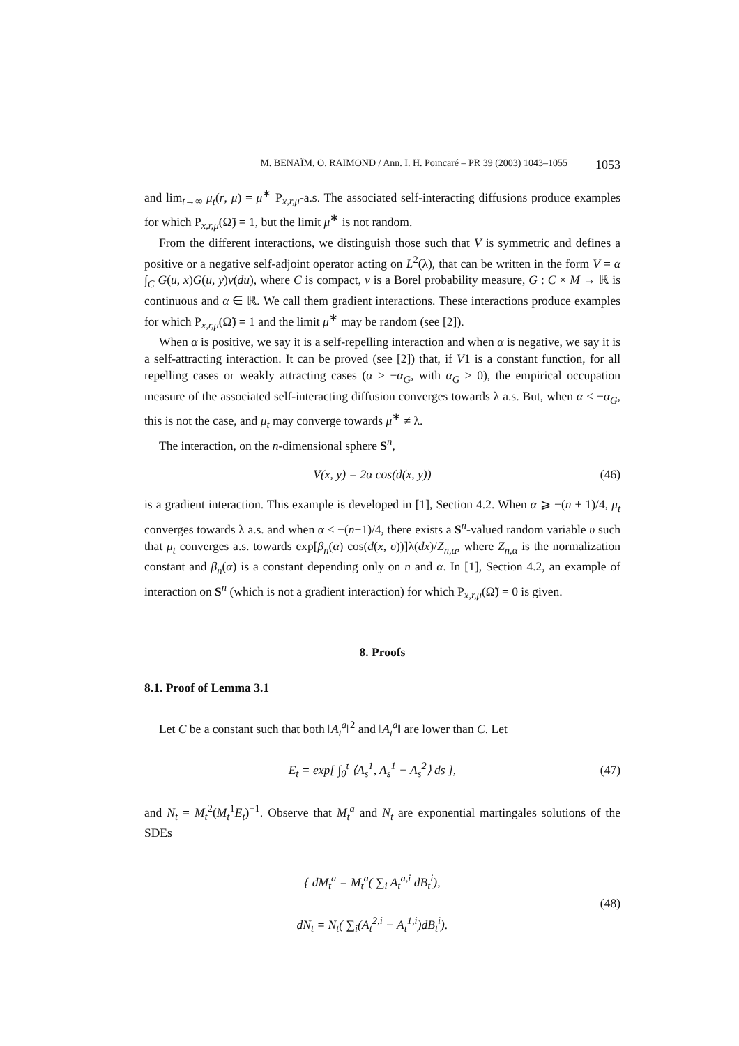M. BENAÏM, O. RAIMOND / Ann. I. H. Poincaré – PR 39 (2003) 1043–1055 1053
and lim<sub>t→∞</sub> μ<sub>t</sub>(r, μ) = μ<sup>∗</sup> P<sub>x,r,μ</sub>-a.s. The associated self-interacting diffusions produce examples for which P<sub>x,r,μ</sub>(Ω̃) = 1, but the limit μ<sup>∗</sup> is not random.
From the different interactions, we distinguish those such that V is symmetric and defines a positive or a negative self-adjoint operator acting on L<sup>2</sup>(λ), that can be written in the form V = α ∫<sub>C</sub> G(u, x)G(u, y)ν(du), where C is compact, ν is a Borel probability measure, G : C × M → ℝ is continuous and α ∈ ℝ. We call them gradient interactions. These interactions produce examples for which P<sub>x,r,μ</sub>(Ω̃) = 1 and the limit μ<sup>∗</sup> may be random (see [2]).
When α is positive, we say it is a self-repelling interaction and when α is negative, we say it is a self-attracting interaction. It can be proved (see [2]) that, if V1 is a constant function, for all repelling cases or weakly attracting cases (α > −α<sub>G</sub>, with α<sub>G</sub> > 0), the empirical occupation measure of the associated self-interacting diffusion converges towards λ a.s. But, when α < −α<sub>G</sub>, this is not the case, and μ<sub>t</sub> may converge towards μ<sup>∗</sup> ≠ λ.
The interaction, on the n-dimensional sphere S<sup>n</sup>,
V(x, y) = 2α cos(d(x, y)) (46)
is a gradient interaction. This example is developed in [1], Section 4.2. When α ⩾ −(n + 1)/4, μ<sub>t</sub> converges towards λ a.s. and when α < −(n+1)/4, there exists a S<sup>n</sup>-valued random variable υ such that μ<sub>t</sub> converges a.s. towards exp[β<sub>n</sub>(α) cos(d(x, υ))]λ(dx)/Z<sub>n,α</sub>, where Z<sub>n,α</sub> is the normalization constant and β<sub>n</sub>(α) is a constant depending only on n and α. In [1], Section 4.2, an example of interaction on S<sup>n</sup> (which is not a gradient interaction) for which P<sub>x,r,μ</sub>(Ω̃) = 0 is given.
8. Proofs
8.1. Proof of Lemma 3.1
Let C be a constant such that both ‖A<sub>t</sub><sup>a</sup>‖<sup>2</sup> and ‖A<sub>t</sub><sup>a</sup>‖ are lower than C. Let
E<sub>t</sub> = exp[ ∫<sub>0</sub><sup>t</sup> ⟨A<sub>s</sub><sup>1</sup>, A<sub>s</sub><sup>1</sup> − A<sub>s</sub><sup>2</sup>⟩ ds ], (47)
and N<sub>t</sub> = M<sub>t</sub><sup>2</sup>(M<sub>t</sub><sup>1</sup>E<sub>t</sub>)<sup>−1</sup>. Observe that M<sub>t</sub><sup>a</sup> and N<sub>t</sub> are exponential martingales solutions of the SDEs
{ dM<sub>t</sub><sup>a</sup> = M<sub>t</sub><sup>a</sup>( ∑<sub>i</sub> A<sub>t</sub><sup>a,i</sup> dB<sub>t</sub><sup>i</sup>),
dN<sub>t</sub> = N<sub>t</sub>( ∑<sub>i</sub>(A<sub>t</sub><sup>2,i</sup> − A<sub>t</sub><sup>1,i</sup>)dB<sub>t</sub><sup>i</sup>). (48)